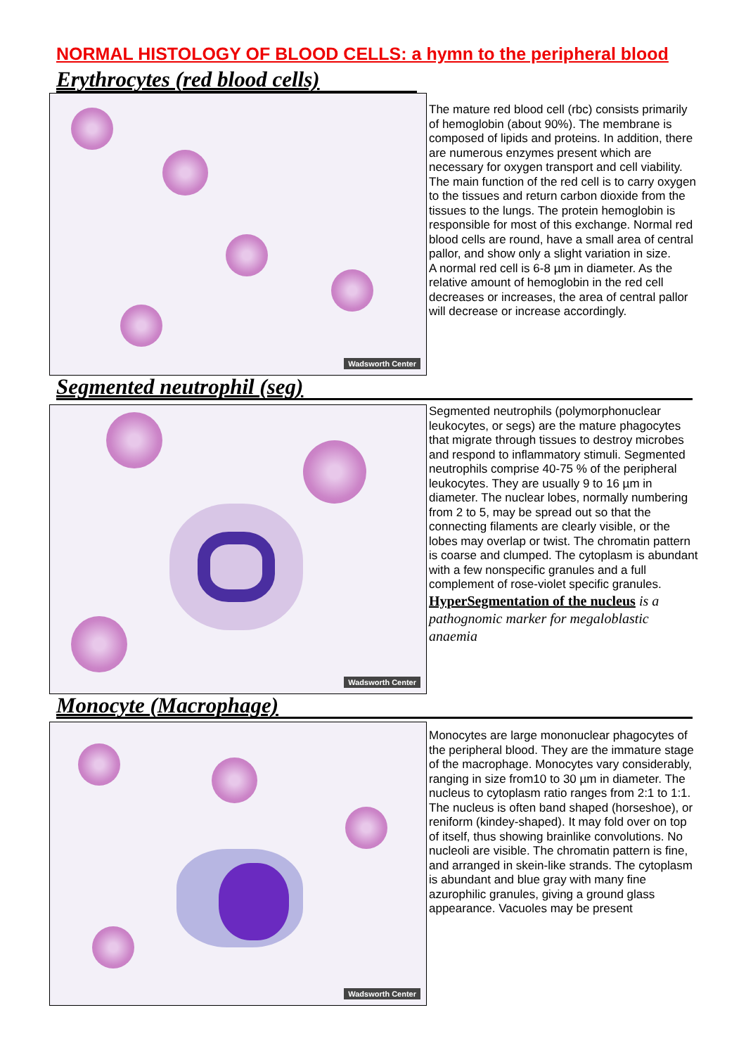NORMAL HISTOLOGY OF BLOOD CELLS: a hymn to the peripheral blood
Erythrocytes (red blood cells)
Wadsworth Center
The mature red blood cell (rbc) consists primarily of hemoglobin (about 90%). The membrane is composed of lipids and proteins. In addition, there are numerous enzymes present which are necessary for oxygen transport and cell viability. The main function of the red cell is to carry oxygen to the tissues and return carbon dioxide from the tissues to the lungs. The protein hemoglobin is responsible for most of this exchange. Normal red blood cells are round, have a small area of central pallor, and show only a slight variation in size.
A normal red cell is 6-8 µm in diameter. As the relative amount of hemoglobin in the red cell decreases or increases, the area of central pallor will decrease or increase accordingly.
Segmented neutrophil (seg)
Wadsworth Center
Segmented neutrophils (polymorphonuclear leukocytes, or segs) are the mature phagocytes that migrate through tissues to destroy microbes and respond to inflammatory stimuli. Segmented neutrophils comprise 40-75 % of the peripheral leukocytes. They are usually 9 to 16 µm in diameter. The nuclear lobes, normally numbering from 2 to 5, may be spread out so that the connecting filaments are clearly visible, or the lobes may overlap or twist. The chromatin pattern is coarse and clumped. The cytoplasm is abundant with a few nonspecific granules and a full complement of rose-violet specific granules.
HyperSegmentation of the nucleus is a pathognomic marker for megaloblastic anaemia
Monocyte (Macrophage)
Wadsworth Center
Monocytes are large mononuclear phagocytes of the peripheral blood. They are the immature stage of the macrophage. Monocytes vary considerably, ranging in size from10 to 30 µm in diameter. The nucleus to cytoplasm ratio ranges from 2:1 to 1:1. The nucleus is often band shaped (horseshoe), or reniform (kindey-shaped). It may fold over on top of itself, thus showing brainlike convolutions. No nucleoli are visible. The chromatin pattern is fine, and arranged in skein-like strands. The cytoplasm is abundant and blue gray with many fine azurophilic granules, giving a ground glass appearance. Vacuoles may be present